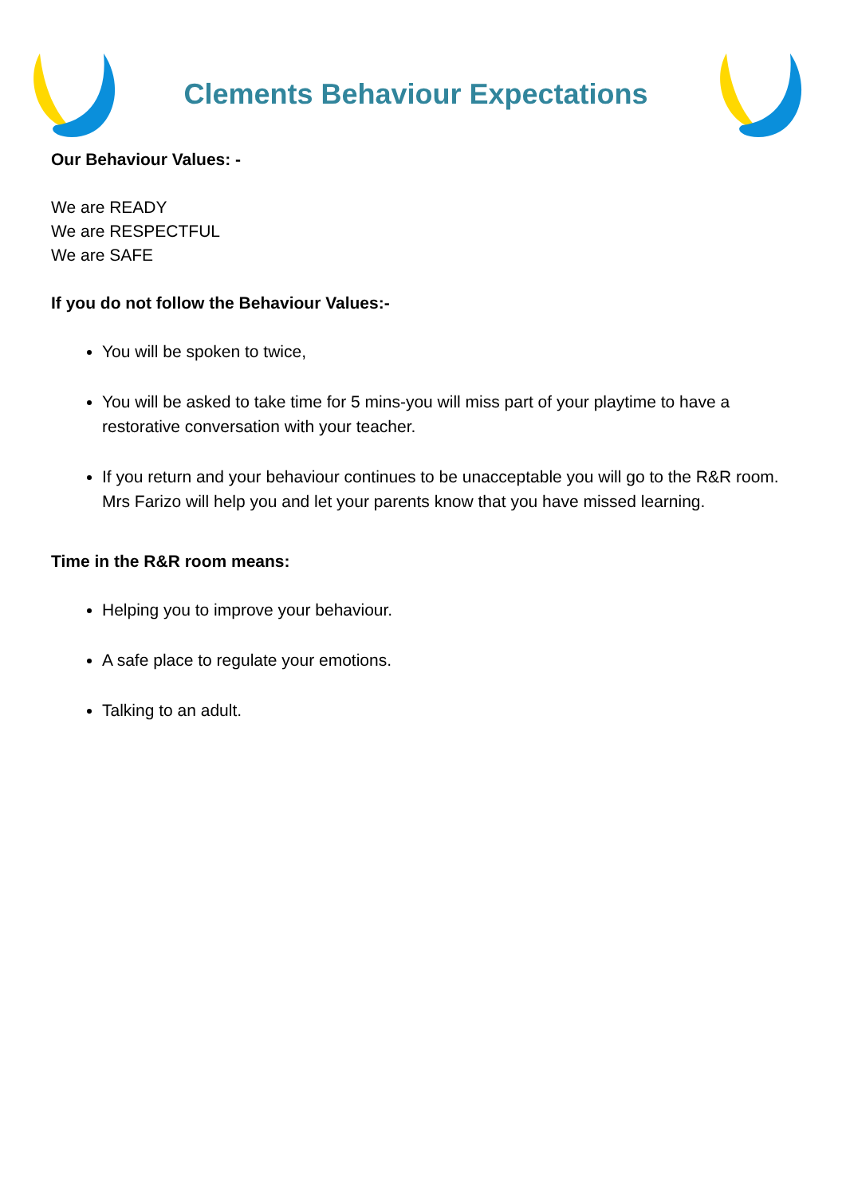Clements Behaviour Expectations
Our Behaviour Values: -
We are READY
We are RESPECTFUL
We are SAFE
If you do not follow the Behaviour Values:-
You will be spoken to twice,
You will be asked to take time for 5 mins-you will miss part of your playtime to have a restorative conversation with your teacher.
If you return and your behaviour continues to be unacceptable you will go to the R&R room. Mrs Farizo will help you and let your parents know that you have missed learning.
Time in the R&R room means:
Helping you to improve your behaviour.
A safe place to regulate your emotions.
Talking to an adult.